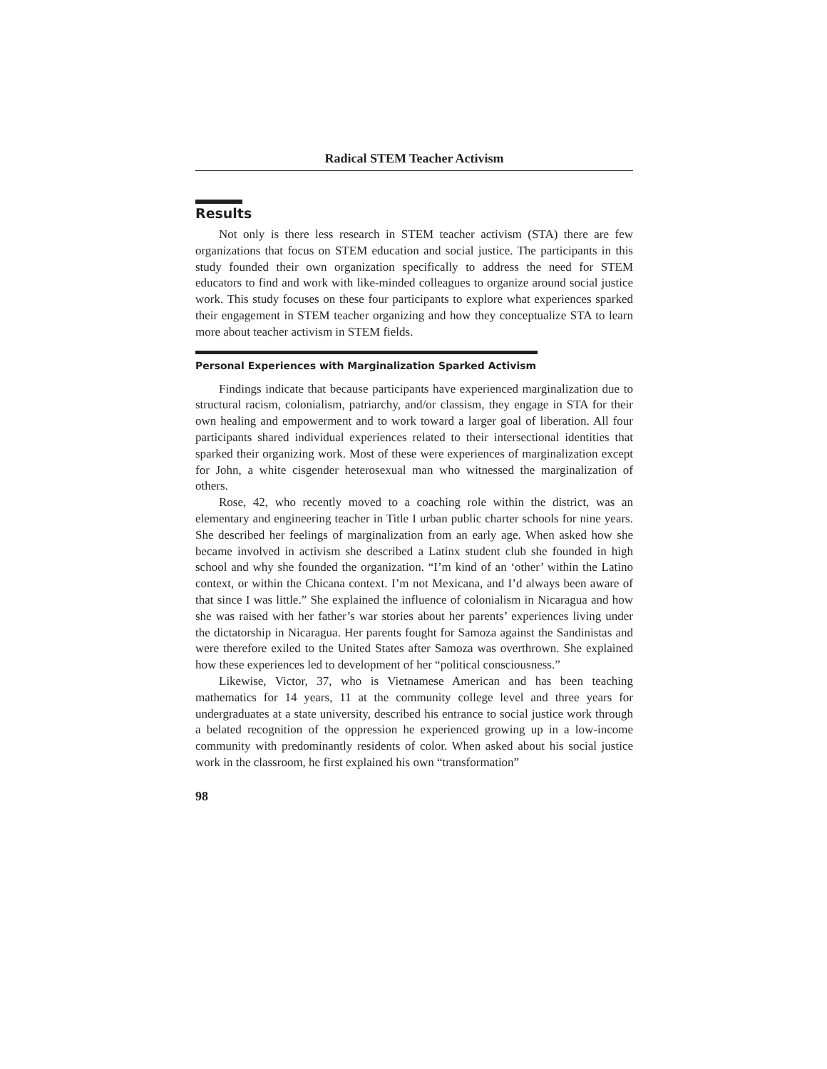Radical STEM Teacher Activism
Results
Not only is there less research in STEM teacher activism (STA) there are few organizations that focus on STEM education and social justice. The participants in this study founded their own organization specifically to address the need for STEM educators to find and work with like-minded colleagues to organize around social justice work. This study focuses on these four participants to explore what experiences sparked their engagement in STEM teacher organizing and how they conceptualize STA to learn more about teacher activism in STEM fields.
Personal Experiences with Marginalization Sparked Activism
Findings indicate that because participants have experienced marginalization due to structural racism, colonialism, patriarchy, and/or classism, they engage in STA for their own healing and empowerment and to work toward a larger goal of liberation. All four participants shared individual experiences related to their intersectional identities that sparked their organizing work. Most of these were experiences of marginalization except for John, a white cisgender heterosexual man who witnessed the marginalization of others.
Rose, 42, who recently moved to a coaching role within the district, was an elementary and engineering teacher in Title I urban public charter schools for nine years. She described her feelings of marginalization from an early age. When asked how she became involved in activism she described a Latinx student club she founded in high school and why she founded the organization. “I’m kind of an ‘other’ within the Latino context, or within the Chicana context. I’m not Mexicana, and I’d always been aware of that since I was little.” She explained the influence of colonialism in Nicaragua and how she was raised with her father’s war stories about her parents’ experiences living under the dictatorship in Nicaragua. Her parents fought for Samoza against the Sandinistas and were therefore exiled to the United States after Samoza was overthrown. She explained how these experiences led to development of her “political consciousness.”
Likewise, Victor, 37, who is Vietnamese American and has been teaching mathematics for 14 years, 11 at the community college level and three years for undergraduates at a state university, described his entrance to social justice work through a belated recognition of the oppression he experienced growing up in a low-income community with predominantly residents of color. When asked about his social justice work in the classroom, he first explained his own “transformation”
98